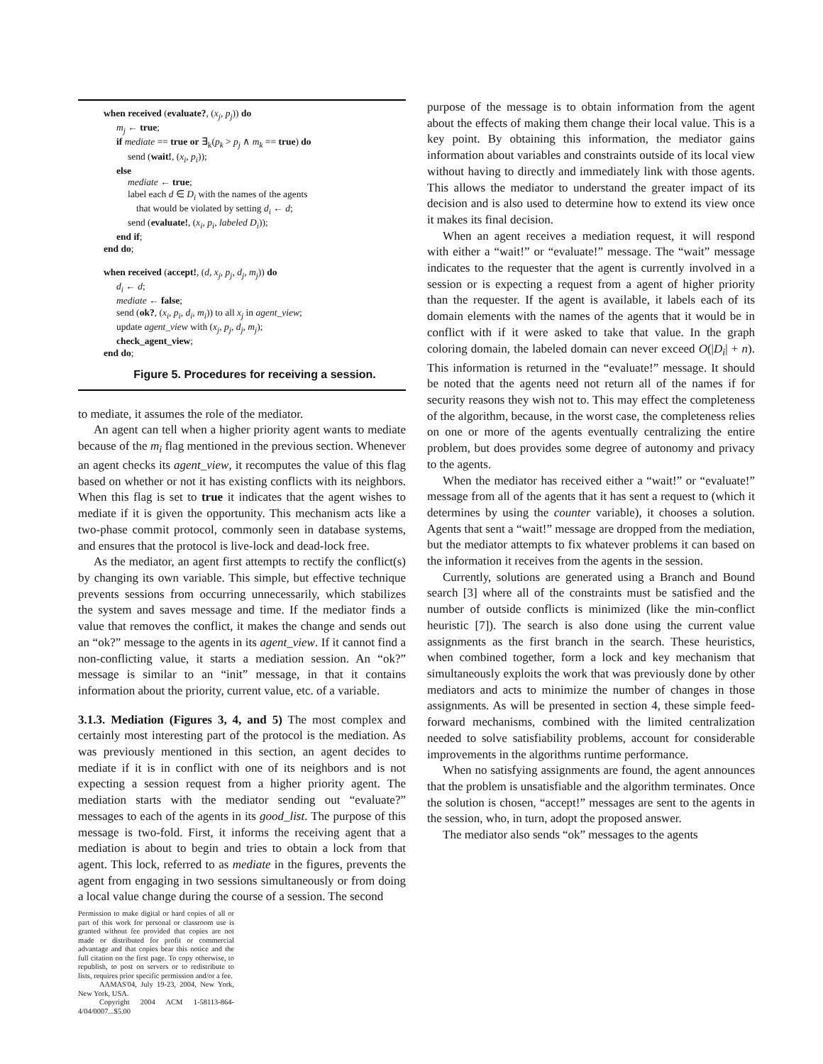when received (evaluate?, (x<sub>j</sub>, p<sub>j</sub>)) do
m<sub>j</sub> ← true;
if mediate == true or ∃<sub>k</sub>(p<sub>k</sub> > p<sub>j</sub> ∧ m<sub>k</sub> == true) do
send (wait!, (x<sub>i</sub>, p<sub>i</sub>));
else
mediate ← true;
label each d ∈ D<sub>i</sub> with the names of the agents
that would be violated by setting d<sub>i</sub> ← d;
send (evaluate!, (x<sub>i</sub>, p<sub>i</sub>, labeled D<sub>i</sub>));
end if;
end do;
when received (accept!, (d, x<sub>j</sub>, p<sub>j</sub>, d<sub>j</sub>, m<sub>j</sub>)) do
d<sub>i</sub> ← d;
mediate ← false;
send (ok?, (x<sub>i</sub>, p<sub>i</sub>, d<sub>i</sub>, m<sub>i</sub>)) to all x<sub>j</sub> in agent_view;
update agent_view with (x<sub>j</sub>, p<sub>j</sub>, d<sub>j</sub>, m<sub>j</sub>);
check_agent_view;
end do;
Figure 5. Procedures for receiving a session.
to mediate, it assumes the role of the mediator.
An agent can tell when a higher priority agent wants to mediate because of the m<sub>i</sub> flag mentioned in the previous section. Whenever an agent checks its agent_view, it recomputes the value of this flag based on whether or not it has existing conflicts with its neighbors. When this flag is set to true it indicates that the agent wishes to mediate if it is given the opportunity. This mechanism acts like a two-phase commit protocol, commonly seen in database systems, and ensures that the protocol is live-lock and dead-lock free.
As the mediator, an agent first attempts to rectify the conflict(s) by changing its own variable. This simple, but effective technique prevents sessions from occurring unnecessarily, which stabilizes the system and saves message and time. If the mediator finds a value that removes the conflict, it makes the change and sends out an “ok?” message to the agents in its agent_view. If it cannot find a non-conflicting value, it starts a mediation session. An “ok?” message is similar to an “init” message, in that it contains information about the priority, current value, etc. of a variable.
3.1.3. Mediation (Figures 3, 4, and 5) The most complex and certainly most interesting part of the protocol is the mediation. As was previously mentioned in this section, an agent decides to mediate if it is in conflict with one of its neighbors and is not expecting a session request from a higher priority agent. The mediation starts with the mediator sending out “evaluate?” messages to each of the agents in its good_list. The purpose of this message is two-fold. First, it informs the receiving agent that a mediation is about to begin and tries to obtain a lock from that agent. This lock, referred to as mediate in the figures, prevents the agent from engaging in two sessions simultaneously or from doing a local value change during the course of a session. The second
Permission to make digital or hard copies of all or part of this work for personal or classroom use is granted without fee provided that copies are not made or distributed for profit or commercial advantage and that copies bear this notice and the full citation on the first page. To copy otherwise, to republish, to post on servers or to redistribute to lists, requires prior specific permission and/or a fee.
AAMAS'04, July 19-23, 2004, New York, New York, USA.
Copyright 2004 ACM 1-58113-864-4/04/0007...$5.00
purpose of the message is to obtain information from the agent about the effects of making them change their local value. This is a key point. By obtaining this information, the mediator gains information about variables and constraints outside of its local view without having to directly and immediately link with those agents. This allows the mediator to understand the greater impact of its decision and is also used to determine how to extend its view once it makes its final decision.
When an agent receives a mediation request, it will respond with either a “wait!” or “evaluate!” message. The “wait” message indicates to the requester that the agent is currently involved in a session or is expecting a request from a agent of higher priority than the requester. If the agent is available, it labels each of its domain elements with the names of the agents that it would be in conflict with if it were asked to take that value. In the graph coloring domain, the labeled domain can never exceed O(|D<sub>i</sub>| + n). This information is returned in the “evaluate!” message. It should be noted that the agents need not return all of the names if for security reasons they wish not to. This may effect the completeness of the algorithm, because, in the worst case, the completeness relies on one or more of the agents eventually centralizing the entire problem, but does provides some degree of autonomy and privacy to the agents.
When the mediator has received either a “wait!” or “evaluate!” message from all of the agents that it has sent a request to (which it determines by using the counter variable), it chooses a solution. Agents that sent a “wait!” message are dropped from the mediation, but the mediator attempts to fix whatever problems it can based on the information it receives from the agents in the session.
Currently, solutions are generated using a Branch and Bound search [3] where all of the constraints must be satisfied and the number of outside conflicts is minimized (like the min-conflict heuristic [7]). The search is also done using the current value assignments as the first branch in the search. These heuristics, when combined together, form a lock and key mechanism that simultaneously exploits the work that was previously done by other mediators and acts to minimize the number of changes in those assignments. As will be presented in section 4, these simple feed-forward mechanisms, combined with the limited centralization needed to solve satisfiability problems, account for considerable improvements in the algorithms runtime performance.
When no satisfying assignments are found, the agent announces that the problem is unsatisfiable and the algorithm terminates. Once the solution is chosen, “accept!” messages are sent to the agents in the session, who, in turn, adopt the proposed answer.
The mediator also sends “ok” messages to the agents